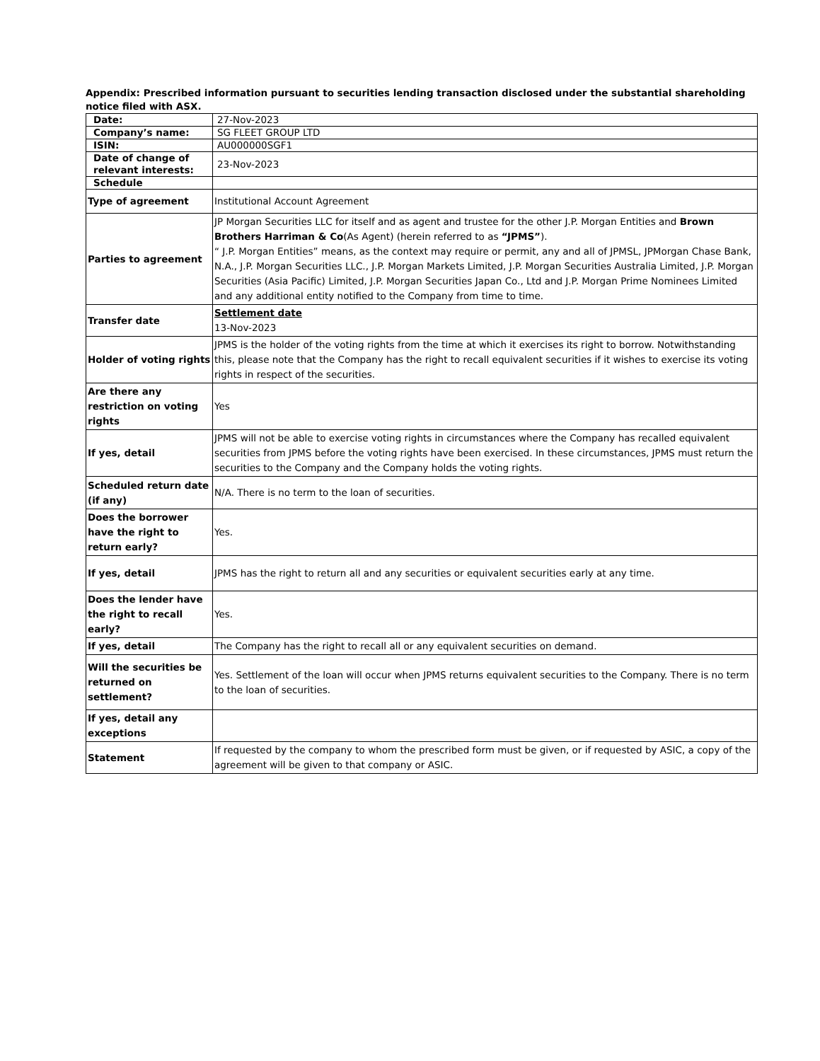Appendix: Prescribed information pursuant to securities lending transaction disclosed under the substantial shareholding notice filed with ASX.
| Date: | 27-Nov-2023 |
| Company’s name: | SG FLEET GROUP LTD |
| ISIN: | AU000000SGF1 |
| Date of change of relevant interests: | 23-Nov-2023 |
| Schedule | |
| Type of agreement | Institutional Account Agreement |
| Parties to agreement | JP Morgan Securities LLC for itself and as agent and trustee for the other J.P. Morgan Entities and Brown Brothers Harriman & Co (As Agent) (herein referred to as “JPMS” ). “ J.P. Morgan Entities” means, as the context may require or permit, any and all of JPMSL, JPMorgan Chase Bank, N.A., J.P. Morgan Securities LLC., J.P. Morgan Markets Limited, J.P. Morgan Securities Australia Limited, J.P. Morgan Securities (Asia Pacific) Limited, J.P. Morgan Securities Japan Co., Ltd and J.P. Morgan Prime Nominees Limited and any additional entity notified to the Company from time to time. |
| Transfer date | Settlement date 13-Nov-2023 |
| Holder of voting rights | JPMS is the holder of the voting rights from the time at which it exercises its right to borrow. Notwithstanding this, please note that the Company has the right to recall equivalent securities if it wishes to exercise its voting rights in respect of the securities. |
| Are there any restriction on voting rights | Yes |
| If yes, detail | JPMS will not be able to exercise voting rights in circumstances where the Company has recalled equivalent securities from JPMS before the voting rights have been exercised. In these circumstances, JPMS must return the securities to the Company and the Company holds the voting rights. |
| Scheduled return date (if any) | N/A. There is no term to the loan of securities. |
| Does the borrower have the right to return early? | Yes. |
| If yes, detail | JPMS has the right to return all and any securities or equivalent securities early at any time. |
| Does the lender have the right to recall early? | Yes. |
| If yes, detail | The Company has the right to recall all or any equivalent securities on demand. |
| Will the securities be returned on settlement? | Yes. Settlement of the loan will occur when JPMS returns equivalent securities to the Company. There is no term to the loan of securities. |
| If yes, detail any exceptions | |
| Statement | If requested by the company to whom the prescribed form must be given, or if requested by ASIC, a copy of the agreement will be given to that company or ASIC. |